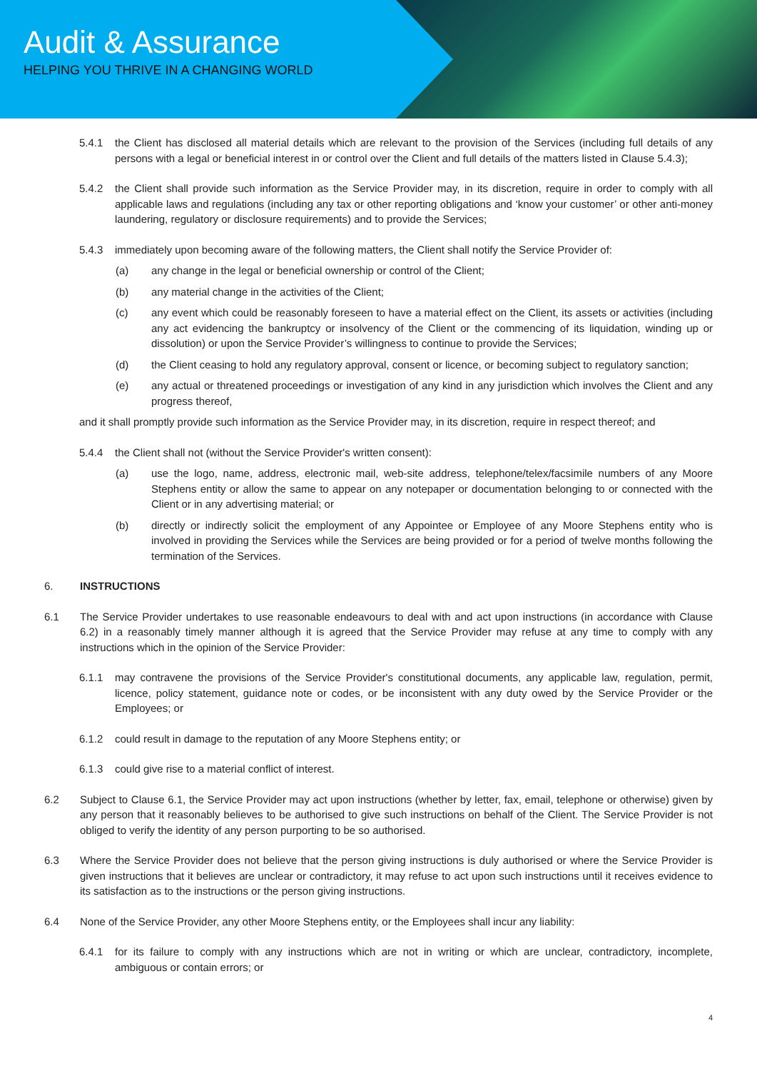Audit & Assurance
HELPING YOU THRIVE IN A CHANGING WORLD
5.4.1 the Client has disclosed all material details which are relevant to the provision of the Services (including full details of any persons with a legal or beneficial interest in or control over the Client and full details of the matters listed in Clause 5.4.3);
5.4.2 the Client shall provide such information as the Service Provider may, in its discretion, require in order to comply with all applicable laws and regulations (including any tax or other reporting obligations and ‘know your customer’ or other anti-money laundering, regulatory or disclosure requirements) and to provide the Services;
5.4.3 immediately upon becoming aware of the following matters, the Client shall notify the Service Provider of:
(a) any change in the legal or beneficial ownership or control of the Client;
(b) any material change in the activities of the Client;
(c) any event which could be reasonably foreseen to have a material effect on the Client, its assets or activities (including any act evidencing the bankruptcy or insolvency of the Client or the commencing of its liquidation, winding up or dissolution) or upon the Service Provider’s willingness to continue to provide the Services;
(d) the Client ceasing to hold any regulatory approval, consent or licence, or becoming subject to regulatory sanction;
(e) any actual or threatened proceedings or investigation of any kind in any jurisdiction which involves the Client and any progress thereof,
and it shall promptly provide such information as the Service Provider may, in its discretion, require in respect thereof; and
5.4.4 the Client shall not (without the Service Provider's written consent):
(a) use the logo, name, address, electronic mail, web-site address, telephone/telex/facsimile numbers of any Moore Stephens entity or allow the same to appear on any notepaper or documentation belonging to or connected with the Client or in any advertising material; or
(b) directly or indirectly solicit the employment of any Appointee or Employee of any Moore Stephens entity who is involved in providing the Services while the Services are being provided or for a period of twelve months following the termination of the Services.
6. INSTRUCTIONS
6.1 The Service Provider undertakes to use reasonable endeavours to deal with and act upon instructions (in accordance with Clause 6.2) in a reasonably timely manner although it is agreed that the Service Provider may refuse at any time to comply with any instructions which in the opinion of the Service Provider:
6.1.1 may contravene the provisions of the Service Provider's constitutional documents, any applicable law, regulation, permit, licence, policy statement, guidance note or codes, or be inconsistent with any duty owed by the Service Provider or the Employees; or
6.1.2 could result in damage to the reputation of any Moore Stephens entity; or
6.1.3 could give rise to a material conflict of interest.
6.2 Subject to Clause 6.1, the Service Provider may act upon instructions (whether by letter, fax, email, telephone or otherwise) given by any person that it reasonably believes to be authorised to give such instructions on behalf of the Client. The Service Provider is not obliged to verify the identity of any person purporting to be so authorised.
6.3 Where the Service Provider does not believe that the person giving instructions is duly authorised or where the Service Provider is given instructions that it believes are unclear or contradictory, it may refuse to act upon such instructions until it receives evidence to its satisfaction as to the instructions or the person giving instructions.
6.4 None of the Service Provider, any other Moore Stephens entity, or the Employees shall incur any liability:
6.4.1 for its failure to comply with any instructions which are not in writing or which are unclear, contradictory, incomplete, ambiguous or contain errors; or
4